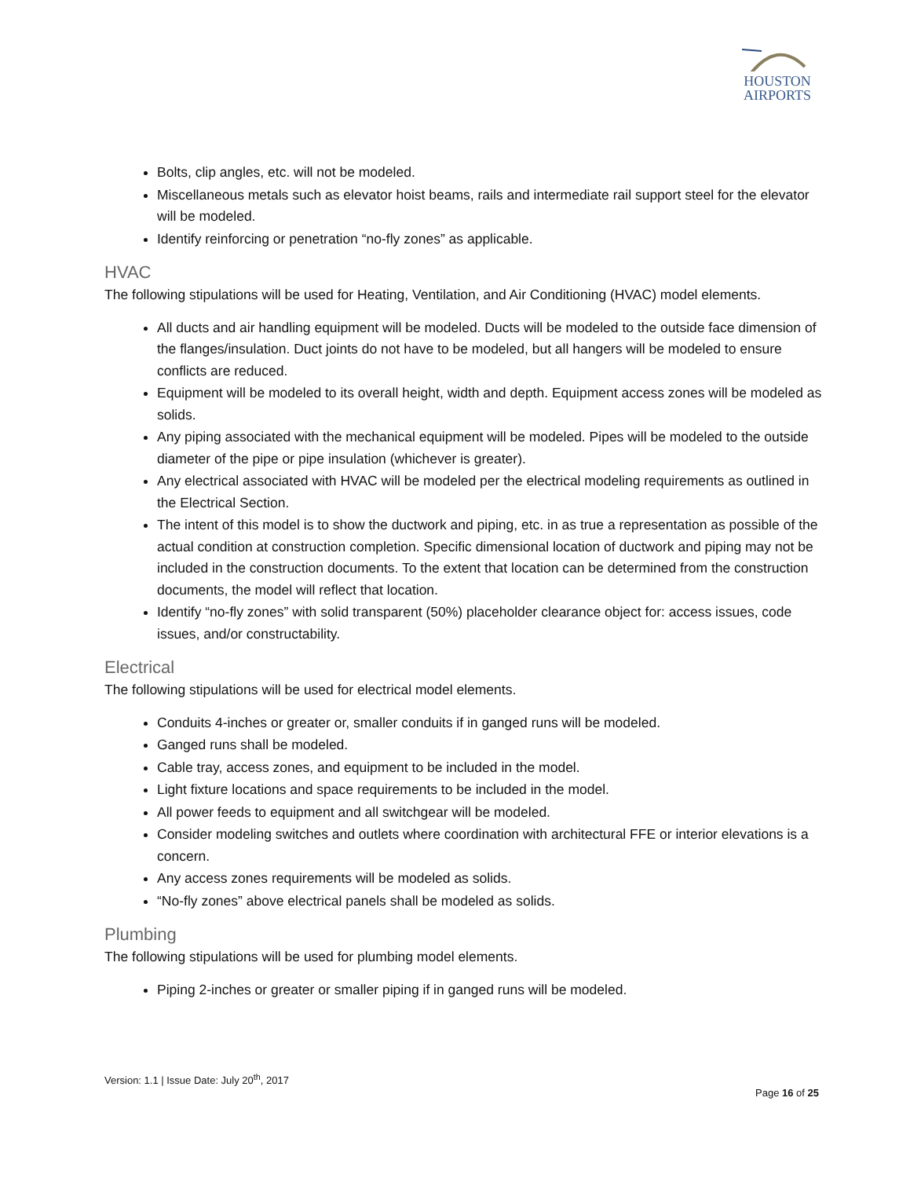HOUSTON
AIRPORTS
Bolts, clip angles, etc. will not be modeled.
Miscellaneous metals such as elevator hoist beams, rails and intermediate rail support steel for the elevator will be modeled.
Identify reinforcing or penetration “no-fly zones” as applicable.
HVAC
The following stipulations will be used for Heating, Ventilation, and Air Conditioning (HVAC) model elements.
All ducts and air handling equipment will be modeled. Ducts will be modeled to the outside face dimension of the flanges/insulation. Duct joints do not have to be modeled, but all hangers will be modeled to ensure conflicts are reduced.
Equipment will be modeled to its overall height, width and depth. Equipment access zones will be modeled as solids.
Any piping associated with the mechanical equipment will be modeled. Pipes will be modeled to the outside diameter of the pipe or pipe insulation (whichever is greater).
Any electrical associated with HVAC will be modeled per the electrical modeling requirements as outlined in the Electrical Section.
The intent of this model is to show the ductwork and piping, etc. in as true a representation as possible of the actual condition at construction completion. Specific dimensional location of ductwork and piping may not be included in the construction documents. To the extent that location can be determined from the construction documents, the model will reflect that location.
Identify “no-fly zones” with solid transparent (50%) placeholder clearance object for: access issues, code issues, and/or constructability.
Electrical
The following stipulations will be used for electrical model elements.
Conduits 4-inches or greater or, smaller conduits if in ganged runs will be modeled.
Ganged runs shall be modeled.
Cable tray, access zones, and equipment to be included in the model.
Light fixture locations and space requirements to be included in the model.
All power feeds to equipment and all switchgear will be modeled.
Consider modeling switches and outlets where coordination with architectural FFE or interior elevations is a concern.
Any access zones requirements will be modeled as solids.
“No-fly zones” above electrical panels shall be modeled as solids.
Plumbing
The following stipulations will be used for plumbing model elements.
Piping 2-inches or greater or smaller piping if in ganged runs will be modeled.
Version: 1.1 | Issue Date: July 20<sup>th</sup>, 2017
Page 16 of 25